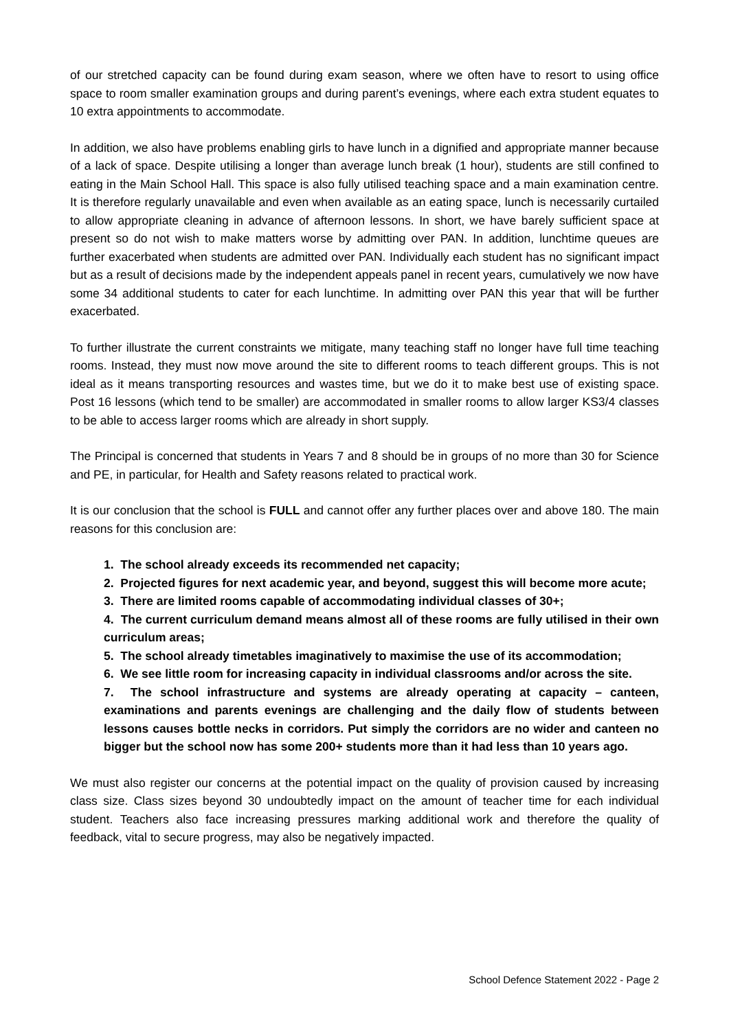of our stretched capacity can be found during exam season, where we often have to resort to using office space to room smaller examination groups and during parent’s evenings, where each extra student equates to 10 extra appointments to accommodate.
In addition, we also have problems enabling girls to have lunch in a dignified and appropriate manner because of a lack of space. Despite utilising a longer than average lunch break (1 hour), students are still confined to eating in the Main School Hall. This space is also fully utilised teaching space and a main examination centre. It is therefore regularly unavailable and even when available as an eating space, lunch is necessarily curtailed to allow appropriate cleaning in advance of afternoon lessons. In short, we have barely sufficient space at present so do not wish to make matters worse by admitting over PAN. In addition, lunchtime queues are further exacerbated when students are admitted over PAN. Individually each student has no significant impact but as a result of decisions made by the independent appeals panel in recent years, cumulatively we now have some 34 additional students to cater for each lunchtime. In admitting over PAN this year that will be further exacerbated.
To further illustrate the current constraints we mitigate, many teaching staff no longer have full time teaching rooms. Instead, they must now move around the site to different rooms to teach different groups. This is not ideal as it means transporting resources and wastes time, but we do it to make best use of existing space. Post 16 lessons (which tend to be smaller) are accommodated in smaller rooms to allow larger KS3/4 classes to be able to access larger rooms which are already in short supply.
The Principal is concerned that students in Years 7 and 8 should be in groups of no more than 30 for Science and PE, in particular, for Health and Safety reasons related to practical work.
It is our conclusion that the school is FULL and cannot offer any further places over and above 180. The main reasons for this conclusion are:
1. The school already exceeds its recommended net capacity;
2. Projected figures for next academic year, and beyond, suggest this will become more acute;
3. There are limited rooms capable of accommodating individual classes of 30+;
4. The current curriculum demand means almost all of these rooms are fully utilised in their own curriculum areas;
5. The school already timetables imaginatively to maximise the use of its accommodation;
6. We see little room for increasing capacity in individual classrooms and/or across the site.
7. The school infrastructure and systems are already operating at capacity – canteen, examinations and parents evenings are challenging and the daily flow of students between lessons causes bottle necks in corridors. Put simply the corridors are no wider and canteen no bigger but the school now has some 200+ students more than it had less than 10 years ago.
We must also register our concerns at the potential impact on the quality of provision caused by increasing class size. Class sizes beyond 30 undoubtedly impact on the amount of teacher time for each individual student. Teachers also face increasing pressures marking additional work and therefore the quality of feedback, vital to secure progress, may also be negatively impacted.
School Defence Statement 2022 - Page 2